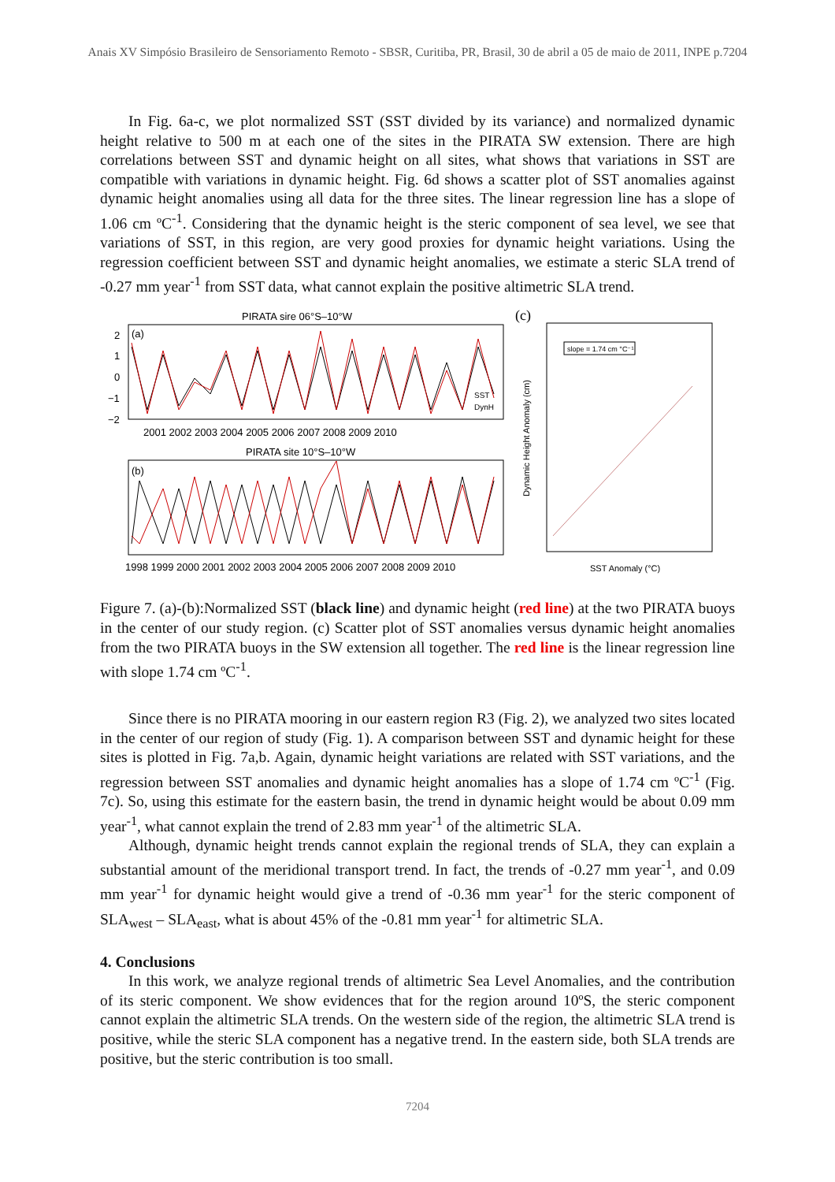Anais XV Simpósio Brasileiro de Sensoriamento Remoto - SBSR, Curitiba, PR, Brasil, 30 de abril a 05 de maio de 2011, INPE p.7204
In Fig. 6a-c, we plot normalized SST (SST divided by its variance) and normalized dynamic height relative to 500 m at each one of the sites in the PIRATA SW extension. There are high correlations between SST and dynamic height on all sites, what shows that variations in SST are compatible with variations in dynamic height. Fig. 6d shows a scatter plot of SST anomalies against dynamic height anomalies using all data for the three sites. The linear regression line has a slope of 1.06 cm ºC<sup>-1</sup>. Considering that the dynamic height is the steric component of sea level, we see that variations of SST, in this region, are very good proxies for dynamic height variations. Using the regression coefficient between SST and dynamic height anomalies, we estimate a steric SLA trend of -0.27 mm year<sup>-1</sup> from SST data, what cannot explain the positive altimetric SLA trend.
PIRATA sire 06°S–10°W
(a)
2
1
0
−1
−2
2001 2002 2003 2004 2005 2006 2007 2008 2009 2010
PIRATA site 10°S–10°W
(b)
1998 1999 2000 2001 2002 2003 2004 2005 2006 2007 2008 2009 2010
SST
DynH
(c)
slope = 1.74 cm °C⁻¹
SST Anomaly (°C)
Dynamic Height Anomaly (cm)
Figure 7. (a)-(b):Normalized SST (black line) and dynamic height (red line) at the two PIRATA buoys in the center of our study region. (c) Scatter plot of SST anomalies versus dynamic height anomalies from the two PIRATA buoys in the SW extension all together. The red line is the linear regression line with slope 1.74 cm ºC<sup>-1</sup>.
Since there is no PIRATA mooring in our eastern region R3 (Fig. 2), we analyzed two sites located in the center of our region of study (Fig. 1). A comparison between SST and dynamic height for these sites is plotted in Fig. 7a,b. Again, dynamic height variations are related with SST variations, and the regression between SST anomalies and dynamic height anomalies has a slope of 1.74 cm ºC<sup>-1</sup> (Fig. 7c). So, using this estimate for the eastern basin, the trend in dynamic height would be about 0.09 mm year<sup>-1</sup>, what cannot explain the trend of 2.83 mm year<sup>-1</sup> of the altimetric SLA.
Although, dynamic height trends cannot explain the regional trends of SLA, they can explain a substantial amount of the meridional transport trend. In fact, the trends of -0.27 mm year<sup>-1</sup>, and 0.09 mm year<sup>-1</sup> for dynamic height would give a trend of -0.36 mm year<sup>-1</sup> for the steric component of SLA<sub>west</sub> – SLA<sub>east</sub>, what is about 45% of the -0.81 mm year<sup>-1</sup> for altimetric SLA.
4. Conclusions
In this work, we analyze regional trends of altimetric Sea Level Anomalies, and the contribution of its steric component. We show evidences that for the region around 10ºS, the steric component cannot explain the altimetric SLA trends. On the western side of the region, the altimetric SLA trend is positive, while the steric SLA component has a negative trend. In the eastern side, both SLA trends are positive, but the steric contribution is too small.
7204